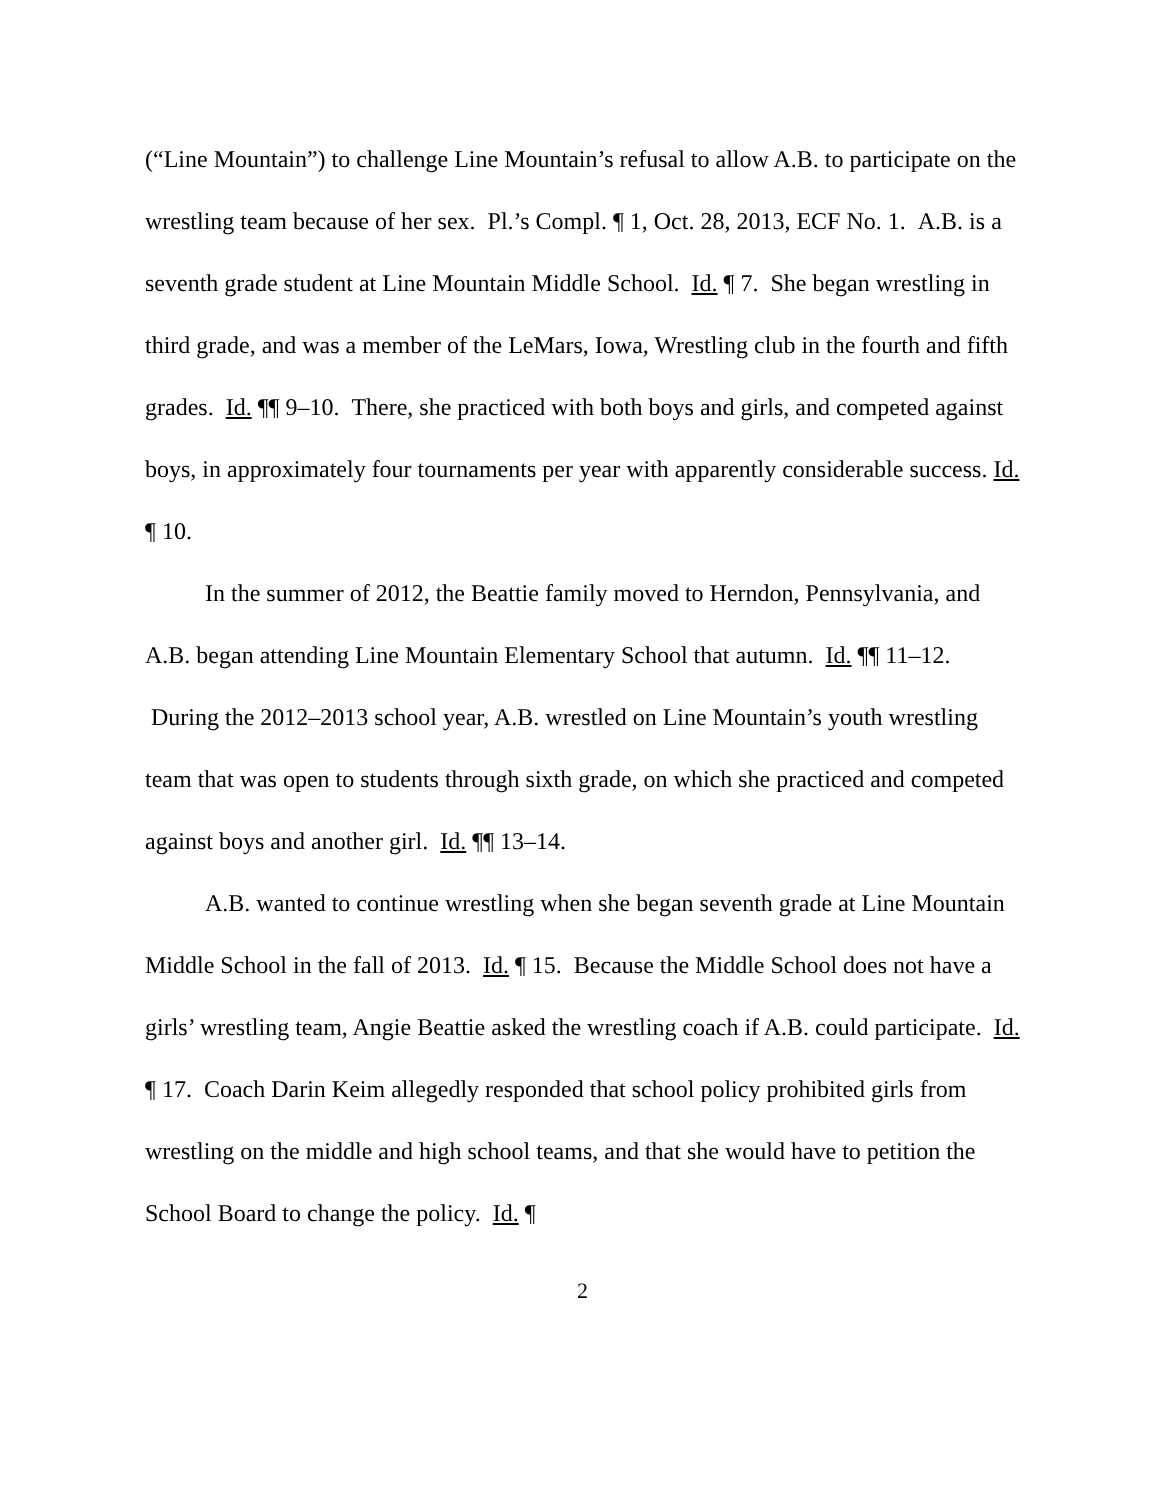(“Line Mountain”) to challenge Line Mountain’s refusal to allow A.B. to participate on the wrestling team because of her sex. Pl.’s Compl. ¶ 1, Oct. 28, 2013, ECF No. 1. A.B. is a seventh grade student at Line Mountain Middle School. Id. ¶ 7. She began wrestling in third grade, and was a member of the LeMars, Iowa, Wrestling club in the fourth and fifth grades. Id. ¶¶ 9–10. There, she practiced with both boys and girls, and competed against boys, in approximately four tournaments per year with apparently considerable success. Id. ¶ 10.
In the summer of 2012, the Beattie family moved to Herndon, Pennsylvania, and A.B. began attending Line Mountain Elementary School that autumn. Id. ¶¶ 11–12. During the 2012–2013 school year, A.B. wrestled on Line Mountain’s youth wrestling team that was open to students through sixth grade, on which she practiced and competed against boys and another girl. Id. ¶¶ 13–14.
A.B. wanted to continue wrestling when she began seventh grade at Line Mountain Middle School in the fall of 2013. Id. ¶ 15. Because the Middle School does not have a girls’ wrestling team, Angie Beattie asked the wrestling coach if A.B. could participate. Id. ¶ 17. Coach Darin Keim allegedly responded that school policy prohibited girls from wrestling on the middle and high school teams, and that she would have to petition the School Board to change the policy. Id. ¶
2